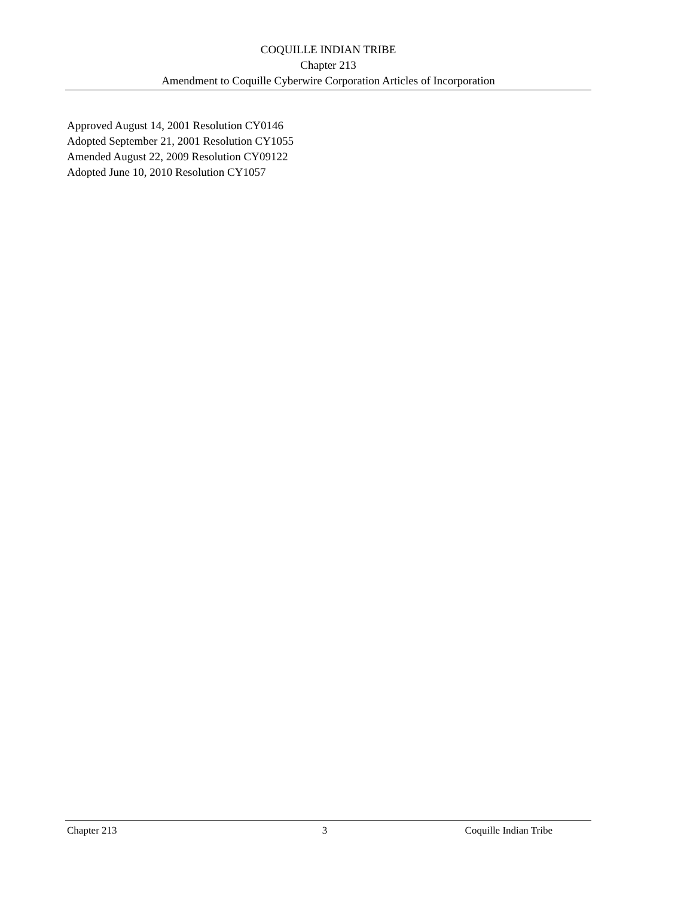COQUILLE INDIAN TRIBE
Chapter 213
Amendment to Coquille Cyberwire Corporation Articles of Incorporation
Approved August 14, 2001 Resolution CY0146
Adopted September 21, 2001 Resolution CY1055
Amended August 22, 2009 Resolution CY09122
Adopted June 10, 2010 Resolution CY1057
Chapter 213 3 Coquille Indian Tribe